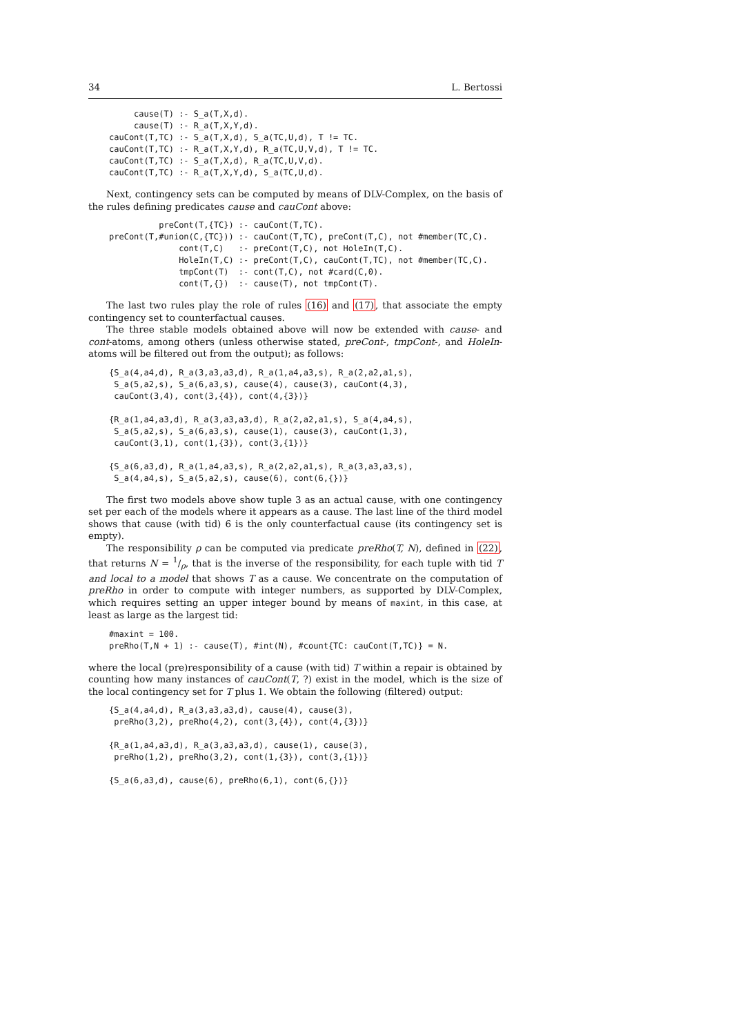34 L. Bertossi
     cause(T) :- S_a(T,X,d).
     cause(T) :- R_a(T,X,Y,d).
cauCont(T,TC) :- S_a(T,X,d), S_a(TC,U,d), T != TC.
cauCont(T,TC) :- R_a(T,X,Y,d), R_a(TC,U,V,d), T != TC.
cauCont(T,TC) :- S_a(T,X,d), R_a(TC,U,V,d).
cauCont(T,TC) :- R_a(T,X,Y,d), S_a(TC,U,d).
Next, contingency sets can be computed by means of DLV-Complex, on the basis of the rules defining predicates cause and cauCont above:
          preCont(T,{TC}) :- cauCont(T,TC).
preCont(T,#union(C,{TC})) :- cauCont(T,TC), preCont(T,C), not #member(TC,C).
              cont(T,C)   :- preCont(T,C), not HoleIn(T,C).
              HoleIn(T,C) :- preCont(T,C), cauCont(T,TC), not #member(TC,C).
              tmpCont(T)  :- cont(T,C), not #card(C,0).
              cont(T,{})  :- cause(T), not tmpCont(T).
The last two rules play the role of rules (16) and (17), that associate the empty contingency set to counterfactual causes.
The three stable models obtained above will now be extended with cause- and cont-atoms, among others (unless otherwise stated, preCont-, tmpCont-, and HoleIn-atoms will be filtered out from the output); as follows:
{S_a(4,a4,d), R_a(3,a3,a3,d), R_a(1,a4,a3,s), R_a(2,a2,a1,s),
 S_a(5,a2,s), S_a(6,a3,s), cause(4), cause(3), cauCont(4,3),
 cauCont(3,4), cont(3,{4}), cont(4,{3})}

{R_a(1,a4,a3,d), R_a(3,a3,a3,d), R_a(2,a2,a1,s), S_a(4,a4,s),
 S_a(5,a2,s), S_a(6,a3,s), cause(1), cause(3), cauCont(1,3),
 cauCont(3,1), cont(1,{3}), cont(3,{1})}

{S_a(6,a3,d), R_a(1,a4,a3,s), R_a(2,a2,a1,s), R_a(3,a3,a3,s),
 S_a(4,a4,s), S_a(5,a2,s), cause(6), cont(6,{})}
The first two models above show tuple 3 as an actual cause, with one contingency set per each of the models where it appears as a cause. The last line of the third model shows that cause (with tid) 6 is the only counterfactual cause (its contingency set is empty).
The responsibility ρ can be computed via predicate preRho(T, N), defined in (22), that returns N = 1/ρ, that is the inverse of the responsibility, for each tuple with tid T and local to a model that shows T as a cause. We concentrate on the computation of preRho in order to compute with integer numbers, as supported by DLV-Complex, which requires setting an upper integer bound by means of maxint, in this case, at least as large as the largest tid:
#maxint = 100.
preRho(T,N + 1) :- cause(T), #int(N), #count{TC: cauCont(T,TC)} = N.
where the local (pre)responsibility of a cause (with tid) T within a repair is obtained by counting how many instances of cauCont(T, ?) exist in the model, which is the size of the local contingency set for T plus 1. We obtain the following (filtered) output:
{S_a(4,a4,d), R_a(3,a3,a3,d), cause(4), cause(3),
 preRho(3,2), preRho(4,2), cont(3,{4}), cont(4,{3})}

{R_a(1,a4,a3,d), R_a(3,a3,a3,d), cause(1), cause(3),
 preRho(1,2), preRho(3,2), cont(1,{3}), cont(3,{1})}

{S_a(6,a3,d), cause(6), preRho(6,1), cont(6,{})}